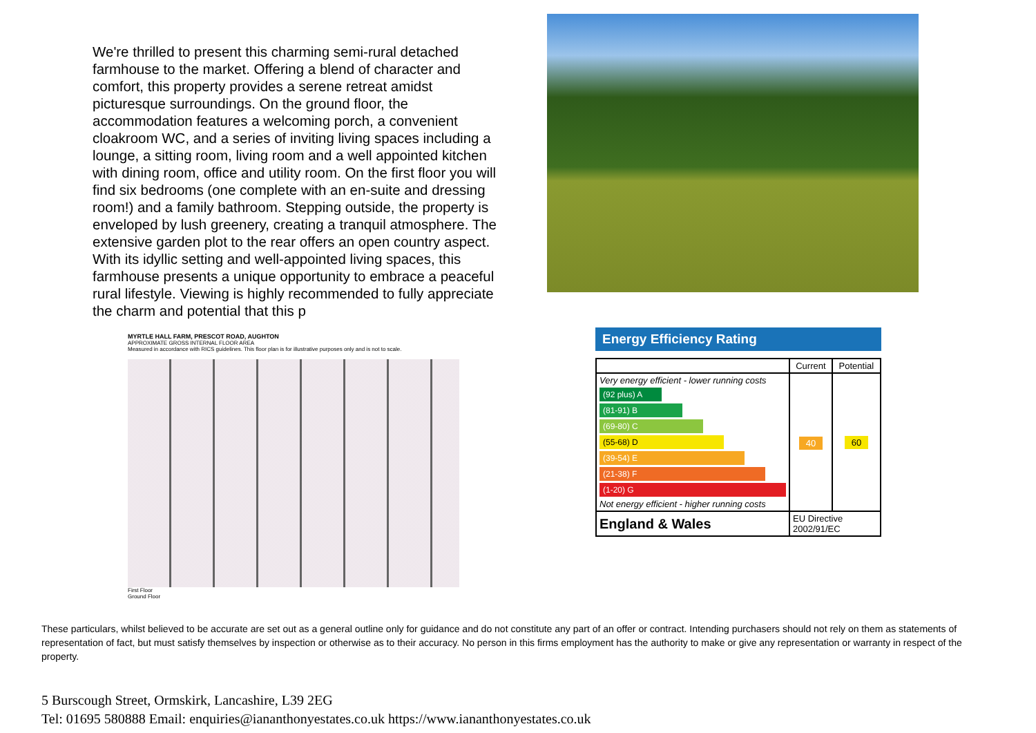We're thrilled to present this charming semi-rural detached farmhouse to the market. Offering a blend of character and comfort, this property provides a serene retreat amidst picturesque surroundings. On the ground floor, the accommodation features a welcoming porch, a convenient cloakroom WC, and a series of inviting living spaces including a lounge, a sitting room, living room and a well appointed kitchen with dining room, office and utility room. On the first floor you will find six bedrooms (one complete with an en-suite and dressing room!) and a family bathroom. Stepping outside, the property is enveloped by lush greenery, creating a tranquil atmosphere. The extensive garden plot to the rear offers an open country aspect. With its idyllic setting and well-appointed living spaces, this farmhouse presents a unique opportunity to embrace a peaceful rural lifestyle. Viewing is highly recommended to fully appreciate the charm and potential that this p
MYRTLE HALL FARM, PRESCOT ROAD, AUGHTON
APPROXIMATE GROSS INTERNAL FLOOR AREA
Measured in accordance with RICS guidelines. This floor plan is for illustrative purposes only and is not to scale.
First Floor
Ground Floor
Energy Efficiency Rating
| | Current | Potential |
| --- | --- | --- |
| Very energy efficient - lower running costs (92 plus) A (81-91) B (69-80) C (55-68) D (39-54) E (21-38) F (1-20) G Not energy efficient - higher running costs | 40 | 60 |
| England & Wales | EU Directive 2002/91/EC | |
These particulars, whilst believed to be accurate are set out as a general outline only for guidance and do not constitute any part of an offer or contract. Intending purchasers should not rely on them as statements of representation of fact, but must satisfy themselves by inspection or otherwise as to their accuracy. No person in this firms employment has the authority to make or give any representation or warranty in respect of the property.
5 Burscough Street, Ormskirk, Lancashire, L39 2EG
Tel: 01695 580888 Email: enquiries@iananthonyestates.co.uk https://www.iananthonyestates.co.uk